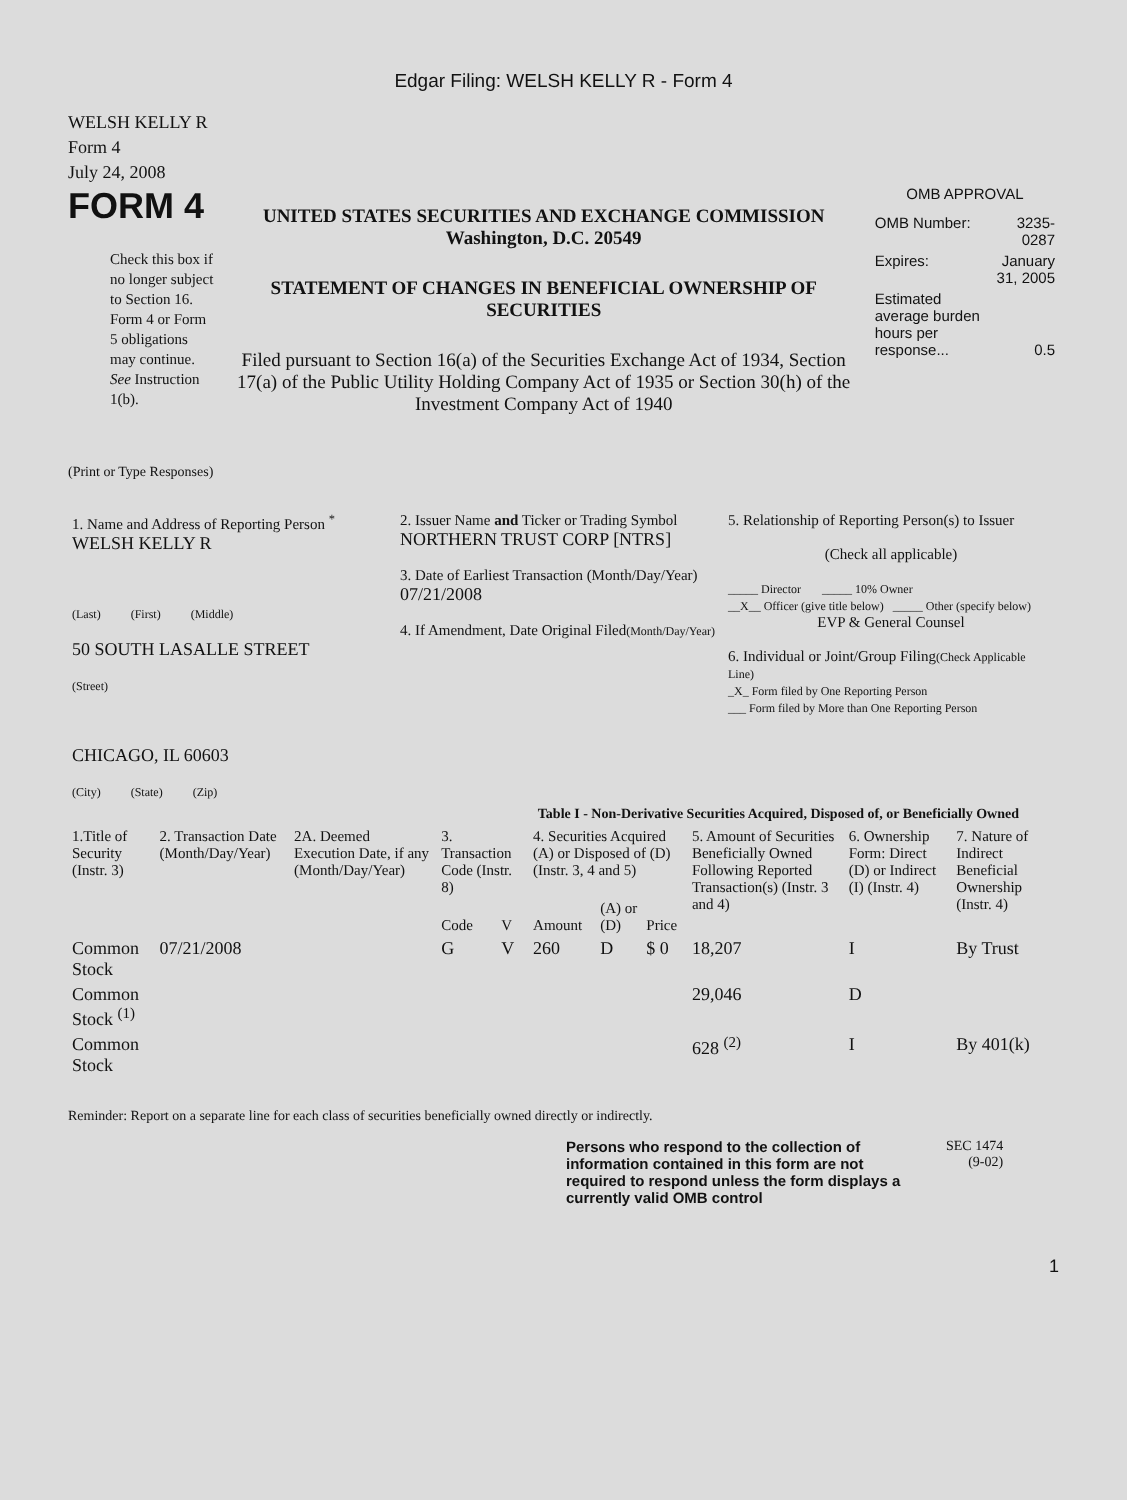Edgar Filing: WELSH KELLY R - Form 4
WELSH KELLY R
Form 4
July 24, 2008
FORM 4
Check this box if no longer subject to Section 16. Form 4 or Form 5 obligations may continue. See Instruction 1(b).
UNITED STATES SECURITIES AND EXCHANGE COMMISSION
Washington, D.C. 20549
STATEMENT OF CHANGES IN BENEFICIAL OWNERSHIP OF SECURITIES
Filed pursuant to Section 16(a) of the Securities Exchange Act of 1934, Section 17(a) of the Public Utility Holding Company Act of 1935 or Section 30(h) of the Investment Company Act of 1940
OMB APPROVAL
| OMB Number: | 3235-0287 |
| Expires: | January 31, 2005 |
| Estimated average burden hours per response... | 0.5 |
(Print or Type Responses)
| 1. Name and Address of Reporting Person <sup>*</sup> WELSH KELLY R (Last) (First) (Middle) 50 SOUTH LASALLE STREET (Street) CHICAGO, IL 60603 (City) (State) (Zip) | 2. Issuer Name and Ticker or Trading Symbol NORTHERN TRUST CORP [NTRS] 3. Date of Earliest Transaction (Month/Day/Year) 07/21/2008 4. If Amendment, Date Original Filed (Month/Day/Year) | 5. Relationship of Reporting Person(s) to Issuer (Check all applicable) _____ Director _____ 10% Owner __X__ Officer (give title below) _____ Other (specify below) EVP & General Counsel 6. Individual or Joint/Group Filing (Check Applicable Line) _X_ Form filed by One Reporting Person ___ Form filed by More than One Reporting Person |
Table I - Non-Derivative Securities Acquired, Disposed of, or Beneficially Owned
| 1.Title of Security (Instr. 3) | 2. Transaction Date (Month/Day/Year) | 2A. Deemed Execution Date, if any (Month/Day/Year) | 3. Transaction Code (Instr. 8) | | 4. Securities Acquired (A) or Disposed of (D) (Instr. 3, 4 and 5) | | | 5. Amount of Securities Beneficially Owned Following Reported Transaction(s) (Instr. 3 and 4) | 6. Ownership Form: Direct (D) or Indirect (I) (Instr. 4) | 7. Nature of Indirect Beneficial Ownership (Instr. 4) |
| --- | --- | --- | --- | --- | --- | --- | --- | --- | --- | --- |
| | | | Code | V | Amount | (A) or (D) | Price | | | |
| Common Stock | 07/21/2008 | | G | V | 260 | D | $ 0 | 18,207 | I | By Trust |
| Common Stock <sup>(1)</sup> | | | | | | | | 29,046 | D | |
| Common Stock | | | | | | | | 628 <sup>(2)</sup> | I | By 401(k) |
Reminder: Report on a separate line for each class of securities beneficially owned directly or indirectly.
Persons who respond to the collection of information contained in this form are not required to respond unless the form displays a currently valid OMB control
SEC 1474
(9-02)
1